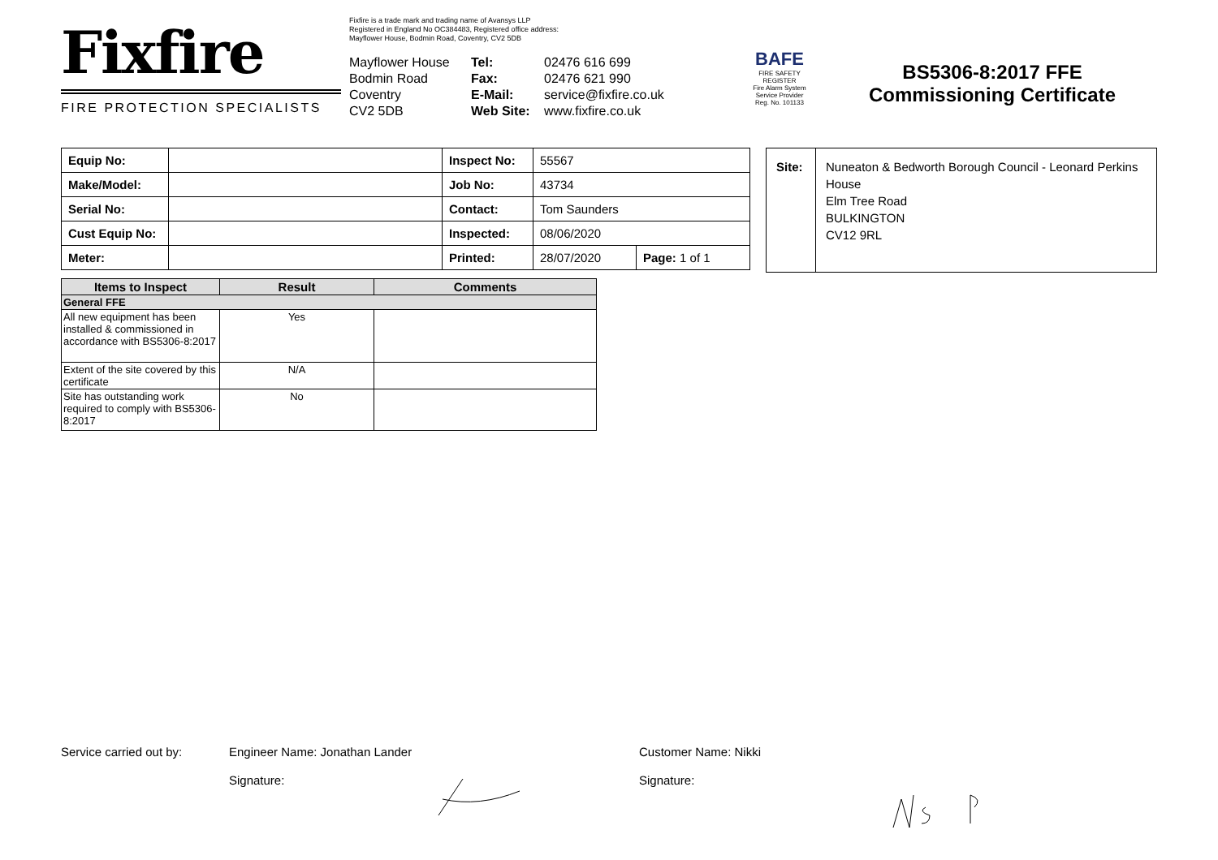Fixfire
FIRE PROTECTION SPECIALISTS
Fixfire is a trade mark and trading name of Avansys LLP
Registered in England No OC384483, Registered office address:
Mayflower House, Bodmin Road, Coventry, CV2 5DB
Mayflower House
Bodmin Road
Coventry
CV2 5DB
Tel:
Fax:
E-Mail:
Web Site:
02476 616 699
02476 621 990
service@fixfire.co.uk
www.fixfire.co.uk
BAFE
FIRE SAFETY REGISTER
Fire Alarm System Service Provider
Reg. No. 101133
BS5306-8:2017 FFE
Commissioning Certificate
| Equip No: | | Inspect No: | 55567 | |
| Make/Model: | | Job No: | 43734 | |
| Serial No: | | Contact: | Tom Saunders | |
| Cust Equip No: | | Inspected: | 08/06/2020 | |
| Meter: | | Printed: | 28/07/2020 | Page: 1 of 1 |
| Site: | Nuneaton & Bedworth Borough Council - Leonard Perkins House Elm Tree Road BULKINGTON CV12 9RL |
| Items to Inspect | Result | Comments |
| --- | --- | --- |
| General FFE | | |
| All new equipment has been installed & commissioned in accordance with BS5306-8:2017 | Yes | |
| Extent of the site covered by this certificate | N/A | |
| Site has outstanding work required to comply with BS5306-8:2017 | No | |
Service carried out by: Engineer Name: Jonathan Lander Customer Name: Nikki
Signature: Signature: